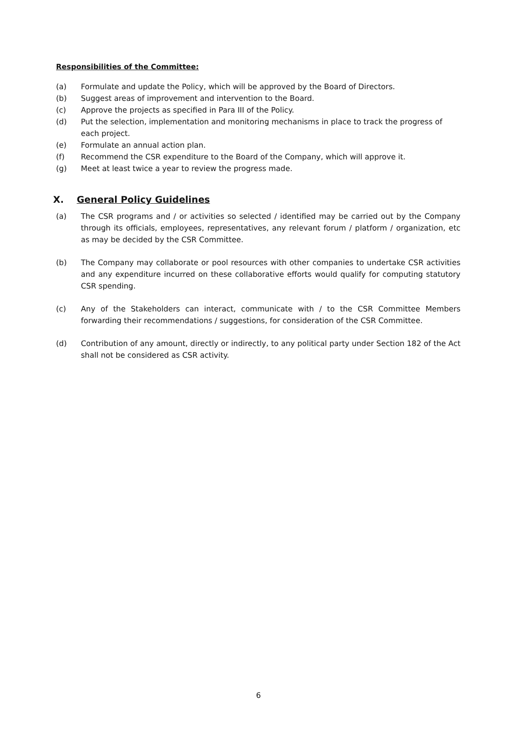Responsibilities of the Committee:
(a) Formulate and update the Policy, which will be approved by the Board of Directors.
(b) Suggest areas of improvement and intervention to the Board.
(c) Approve the projects as specified in Para III of the Policy.
(d) Put the selection, implementation and monitoring mechanisms in place to track the progress of each project.
(e) Formulate an annual action plan.
(f) Recommend the CSR expenditure to the Board of the Company, which will approve it.
(g) Meet at least twice a year to review the progress made.
X. General Policy Guidelines
(a) The CSR programs and / or activities so selected / identified may be carried out by the Company through its officials, employees, representatives, any relevant forum / platform / organization, etc as may be decided by the CSR Committee.
(b) The Company may collaborate or pool resources with other companies to undertake CSR activities and any expenditure incurred on these collaborative efforts would qualify for computing statutory CSR spending.
(c) Any of the Stakeholders can interact, communicate with / to the CSR Committee Members forwarding their recommendations / suggestions, for consideration of the CSR Committee.
(d) Contribution of any amount, directly or indirectly, to any political party under Section 182 of the Act shall not be considered as CSR activity.
6